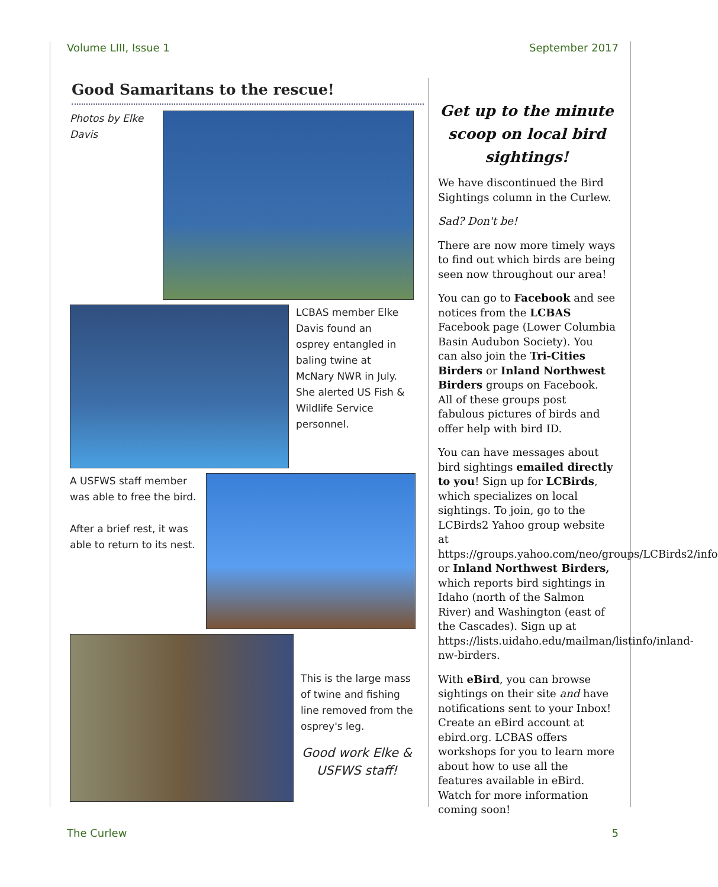Volume LIII, Issue 1 September 2017
Good Samaritans to the rescue!
Photos by Elke Davis
LCBAS member Elke Davis found an osprey entangled in baling twine at McNary NWR in July. She alerted US Fish & Wildlife Service personnel.
A USFWS staff member was able to free the bird.
After a brief rest, it was able to return to its nest.
This is the large mass of twine and fishing line removed from the osprey's leg.
Good work Elke & USFWS staff!
Get up to the minute scoop on local bird sightings!
We have discontinued the Bird Sightings column in the Curlew.
Sad? Don't be!
There are now more timely ways to find out which birds are being seen now throughout our area!
You can go to Facebook and see notices from the LCBAS Facebook page (Lower Columbia Basin Audubon Society). You can also join the Tri-Cities Birders or Inland Northwest Birders groups on Facebook. All of these groups post fabulous pictures of birds and offer help with bird ID.
You can have messages about bird sightings emailed directly to you! Sign up for LCBirds, which specializes on local sightings. To join, go to the LCBirds2 Yahoo group website at https://groups.yahoo.com/neo/groups/LCBirds2/info or Inland Northwest Birders, which reports bird sightings in Idaho (north of the Salmon River) and Washington (east of the Cascades). Sign up at https://lists.uidaho.edu/mailman/listinfo/inland-nw-birders.
With eBird, you can browse sightings on their site and have notifications sent to your Inbox! Create an eBird account at ebird.org. LCBAS offers workshops for you to learn more about how to use all the features available in eBird. Watch for more information coming soon!
The Curlew 5